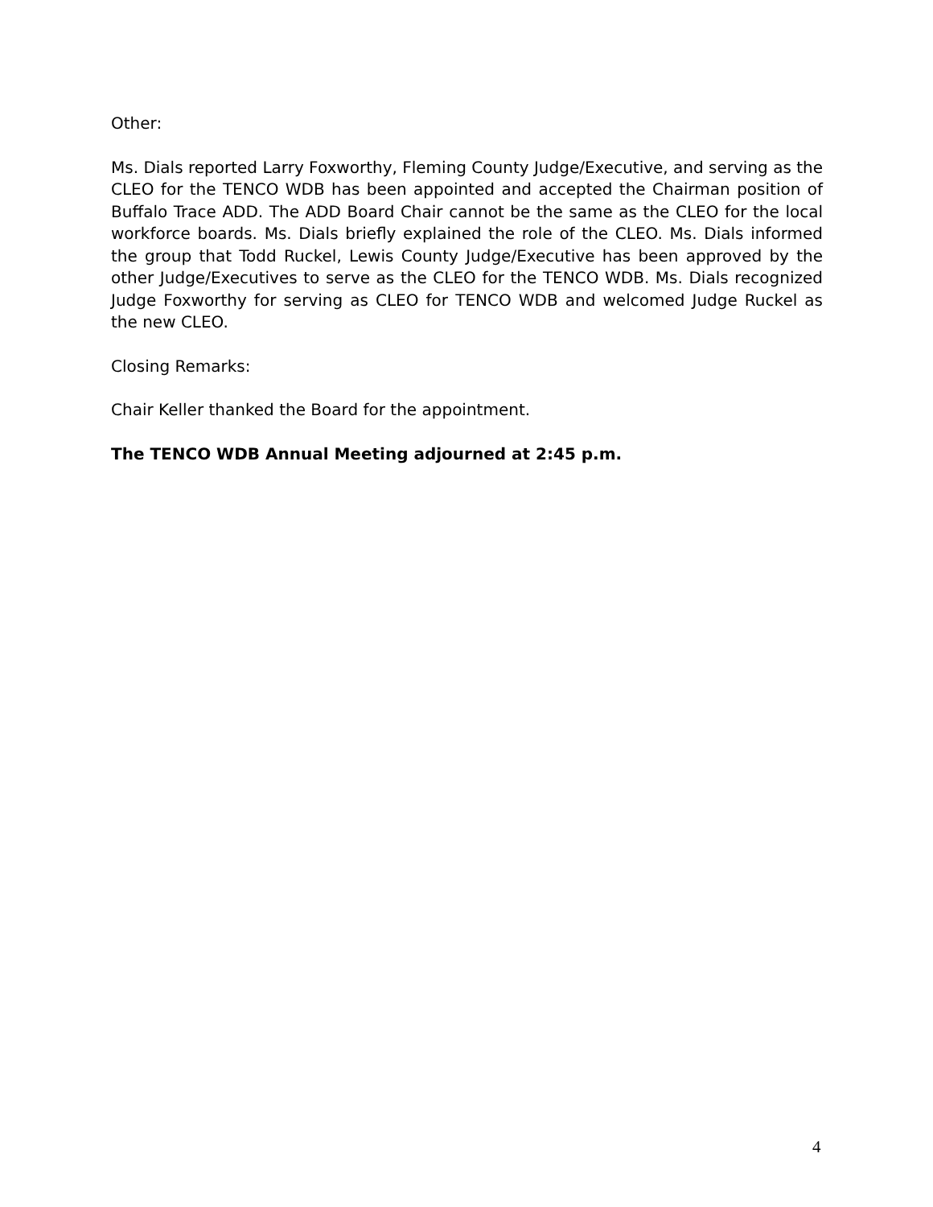Other:
Ms. Dials reported Larry Foxworthy, Fleming County Judge/Executive, and serving as the CLEO for the TENCO WDB has been appointed and accepted the Chairman position of Buffalo Trace ADD. The ADD Board Chair cannot be the same as the CLEO for the local workforce boards. Ms. Dials briefly explained the role of the CLEO. Ms. Dials informed the group that Todd Ruckel, Lewis County Judge/Executive has been approved by the other Judge/Executives to serve as the CLEO for the TENCO WDB. Ms. Dials recognized Judge Foxworthy for serving as CLEO for TENCO WDB and welcomed Judge Ruckel as the new CLEO.
Closing Remarks:
Chair Keller thanked the Board for the appointment.
The TENCO WDB Annual Meeting adjourned at 2:45 p.m.
4